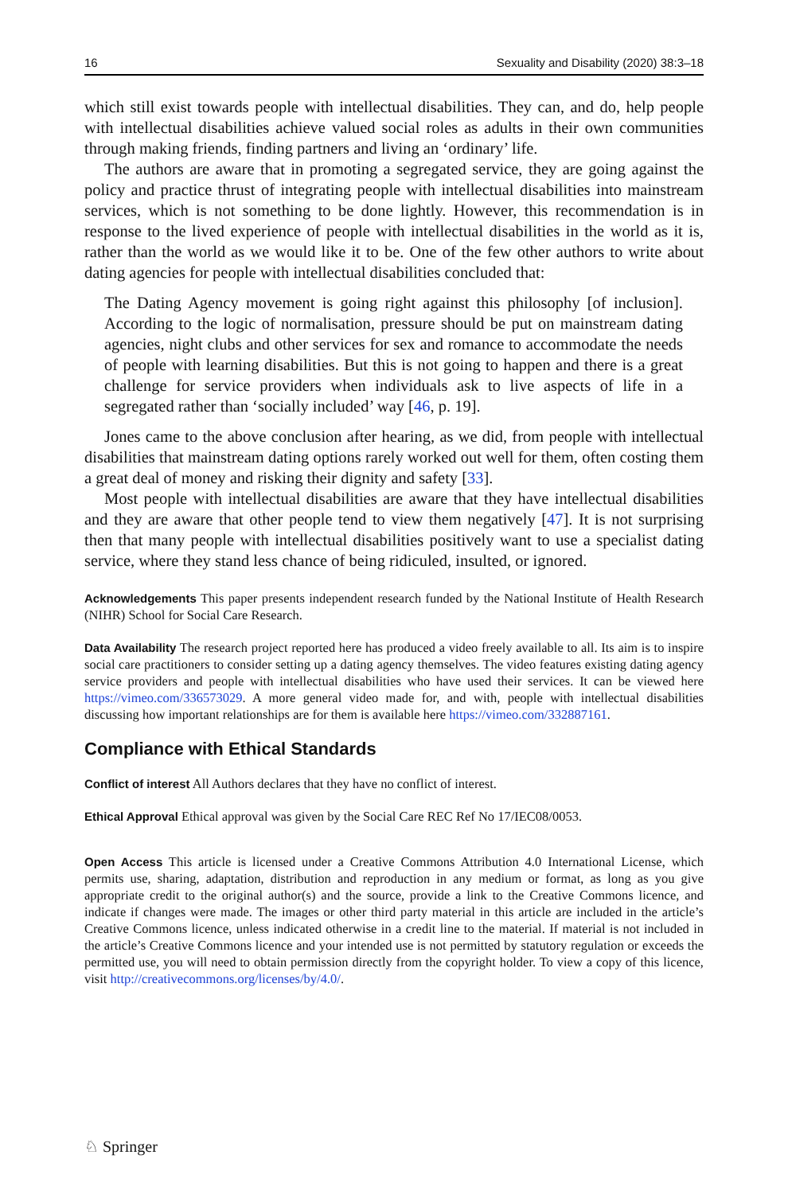16 Sexuality and Disability (2020) 38:3–18
which still exist towards people with intellectual disabilities. They can, and do, help people with intellectual disabilities achieve valued social roles as adults in their own communities through making friends, finding partners and living an ‘ordinary’ life.
The authors are aware that in promoting a segregated service, they are going against the policy and practice thrust of integrating people with intellectual disabilities into mainstream services, which is not something to be done lightly. However, this recommendation is in response to the lived experience of people with intellectual disabilities in the world as it is, rather than the world as we would like it to be. One of the few other authors to write about dating agencies for people with intellectual disabilities concluded that:
The Dating Agency movement is going right against this philosophy [of inclusion]. According to the logic of normalisation, pressure should be put on mainstream dating agencies, night clubs and other services for sex and romance to accommodate the needs of people with learning disabilities. But this is not going to happen and there is a great challenge for service providers when individuals ask to live aspects of life in a segregated rather than ‘socially included’ way [46, p. 19].
Jones came to the above conclusion after hearing, as we did, from people with intellectual disabilities that mainstream dating options rarely worked out well for them, often costing them a great deal of money and risking their dignity and safety [33].
Most people with intellectual disabilities are aware that they have intellectual disabilities and they are aware that other people tend to view them negatively [47]. It is not surprising then that many people with intellectual disabilities positively want to use a specialist dating service, where they stand less chance of being ridiculed, insulted, or ignored.
Acknowledgements This paper presents independent research funded by the National Institute of Health Research (NIHR) School for Social Care Research.
Data Availability The research project reported here has produced a video freely available to all. Its aim is to inspire social care practitioners to consider setting up a dating agency themselves. The video features existing dating agency service providers and people with intellectual disabilities who have used their services. It can be viewed here https://vimeo.com/336573029. A more general video made for, and with, people with intellectual disabilities discussing how important relationships are for them is available here https://vimeo.com/332887161.
Compliance with Ethical Standards
Conflict of interest All Authors declares that they have no conflict of interest.
Ethical Approval Ethical approval was given by the Social Care REC Ref No 17/IEC08/0053.
Open Access This article is licensed under a Creative Commons Attribution 4.0 International License, which permits use, sharing, adaptation, distribution and reproduction in any medium or format, as long as you give appropriate credit to the original author(s) and the source, provide a link to the Creative Commons licence, and indicate if changes were made. The images or other third party material in this article are included in the article’s Creative Commons licence, unless indicated otherwise in a credit line to the material. If material is not included in the article’s Creative Commons licence and your intended use is not permitted by statutory regulation or exceeds the permitted use, you will need to obtain permission directly from the copyright holder. To view a copy of this licence, visit http://creativecommons.org/licenses/by/4.0/.
♘ Springer